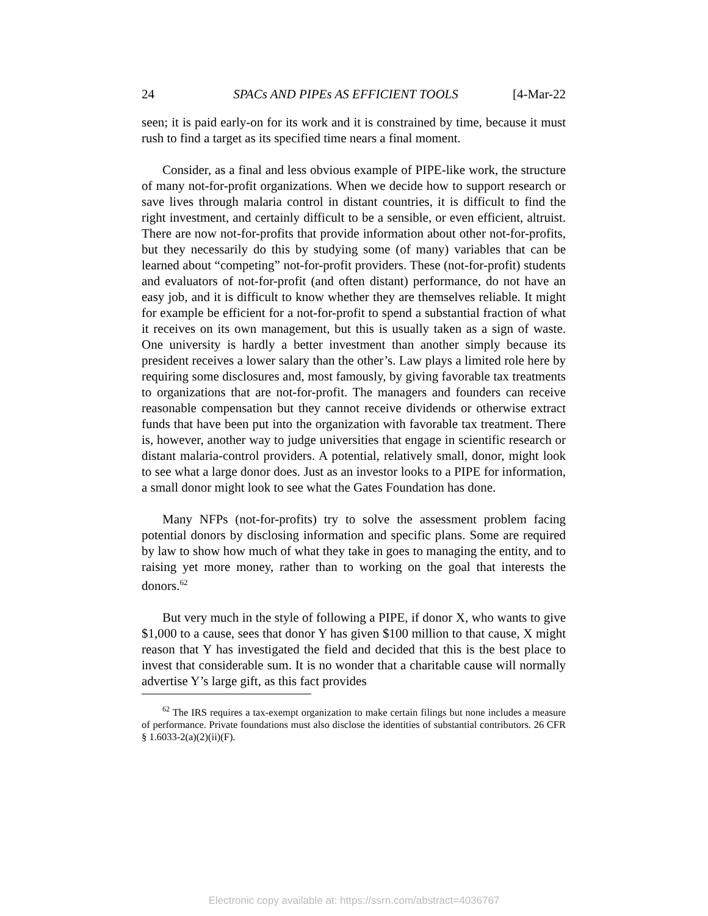24 SPACs AND PIPEs AS EFFICIENT TOOLS [4-Mar-22
seen; it is paid early-on for its work and it is constrained by time, because it must rush to find a target as its specified time nears a final moment.
Consider, as a final and less obvious example of PIPE-like work, the structure of many not-for-profit organizations. When we decide how to support research or save lives through malaria control in distant countries, it is difficult to find the right investment, and certainly difficult to be a sensible, or even efficient, altruist. There are now not-for-profits that provide information about other not-for-profits, but they necessarily do this by studying some (of many) variables that can be learned about “competing” not-for-profit providers. These (not-for-profit) students and evaluators of not-for-profit (and often distant) performance, do not have an easy job, and it is difficult to know whether they are themselves reliable. It might for example be efficient for a not-for-profit to spend a substantial fraction of what it receives on its own management, but this is usually taken as a sign of waste. One university is hardly a better investment than another simply because its president receives a lower salary than the other’s. Law plays a limited role here by requiring some disclosures and, most famously, by giving favorable tax treatments to organizations that are not-for-profit. The managers and founders can receive reasonable compensation but they cannot receive dividends or otherwise extract funds that have been put into the organization with favorable tax treatment. There is, however, another way to judge universities that engage in scientific research or distant malaria-control providers. A potential, relatively small, donor, might look to see what a large donor does. Just as an investor looks to a PIPE for information, a small donor might look to see what the Gates Foundation has done.
Many NFPs (not-for-profits) try to solve the assessment problem facing potential donors by disclosing information and specific plans. Some are required by law to show how much of what they take in goes to managing the entity, and to raising yet more money, rather than to working on the goal that interests the donors.<sup>62</sup>
But very much in the style of following a PIPE, if donor X, who wants to give $1,000 to a cause, sees that donor Y has given $100 million to that cause, X might reason that Y has investigated the field and decided that this is the best place to invest that considerable sum. It is no wonder that a charitable cause will normally advertise Y’s large gift, as this fact provides
<sup>62</sup> The IRS requires a tax-exempt organization to make certain filings but none includes a measure of performance. Private foundations must also disclose the identities of substantial contributors. 26 CFR § 1.6033-2(a)(2)(ii)(F).
Electronic copy available at: https://ssrn.com/abstract=4036767